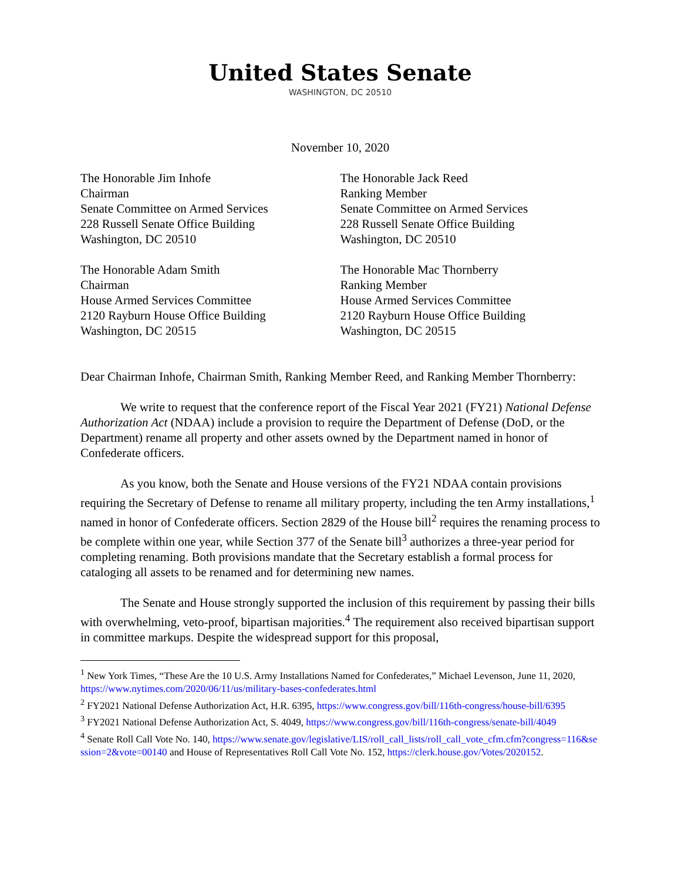United States Senate
WASHINGTON, DC 20510
November 10, 2020
The Honorable Jim Inhofe
Chairman
Senate Committee on Armed Services
228 Russell Senate Office Building
Washington, DC 20510
The Honorable Jack Reed
Ranking Member
Senate Committee on Armed Services
228 Russell Senate Office Building
Washington, DC 20510
The Honorable Adam Smith
Chairman
House Armed Services Committee
2120 Rayburn House Office Building
Washington, DC 20515
The Honorable Mac Thornberry
Ranking Member
House Armed Services Committee
2120 Rayburn House Office Building
Washington, DC 20515
Dear Chairman Inhofe, Chairman Smith, Ranking Member Reed, and Ranking Member Thornberry:
We write to request that the conference report of the Fiscal Year 2021 (FY21) National Defense Authorization Act (NDAA) include a provision to require the Department of Defense (DoD, or the Department) rename all property and other assets owned by the Department named in honor of Confederate officers.
As you know, both the Senate and House versions of the FY21 NDAA contain provisions requiring the Secretary of Defense to rename all military property, including the ten Army installations,<sup>1</sup> named in honor of Confederate officers. Section 2829 of the House bill<sup>2</sup> requires the renaming process to be complete within one year, while Section 377 of the Senate bill<sup>3</sup> authorizes a three-year period for completing renaming. Both provisions mandate that the Secretary establish a formal process for cataloging all assets to be renamed and for determining new names.
The Senate and House strongly supported the inclusion of this requirement by passing their bills with overwhelming, veto-proof, bipartisan majorities.<sup>4</sup> The requirement also received bipartisan support in committee markups. Despite the widespread support for this proposal,
<sup>1</sup> New York Times, “These Are the 10 U.S. Army Installations Named for Confederates,” Michael Levenson, June 11, 2020, https://www.nytimes.com/2020/06/11/us/military-bases-confederates.html
<sup>2</sup> FY2021 National Defense Authorization Act, H.R. 6395, https://www.congress.gov/bill/116th-congress/house-bill/6395
<sup>3</sup> FY2021 National Defense Authorization Act, S. 4049, https://www.congress.gov/bill/116th-congress/senate-bill/4049
<sup>4</sup> Senate Roll Call Vote No. 140, https://www.senate.gov/legislative/LIS/roll_call_lists/roll_call_vote_cfm.cfm?congress=116&session=2&vote=00140 and House of Representatives Roll Call Vote No. 152, https://clerk.house.gov/Votes/2020152.